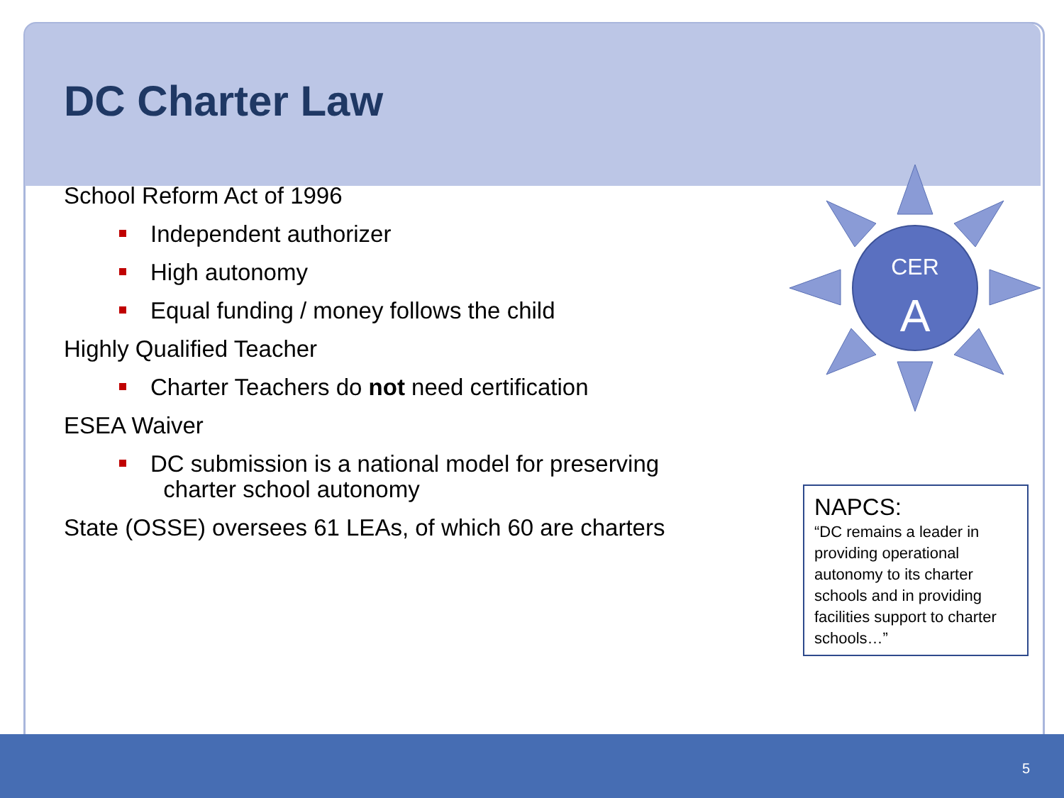DC Charter Law
School Reform Act of 1996
Independent authorizer
High autonomy
Equal funding / money follows the child
Highly Qualified Teacher
Charter Teachers do not need certification
ESEA Waiver
DC submission is a national model for preserving
charter school autonomy
State (OSSE) oversees 61 LEAs, of which 60 are charters
CER
A
NAPCS:
“DC remains a leader in providing operational autonomy to its charter schools and in providing facilities support to charter schools…”
5